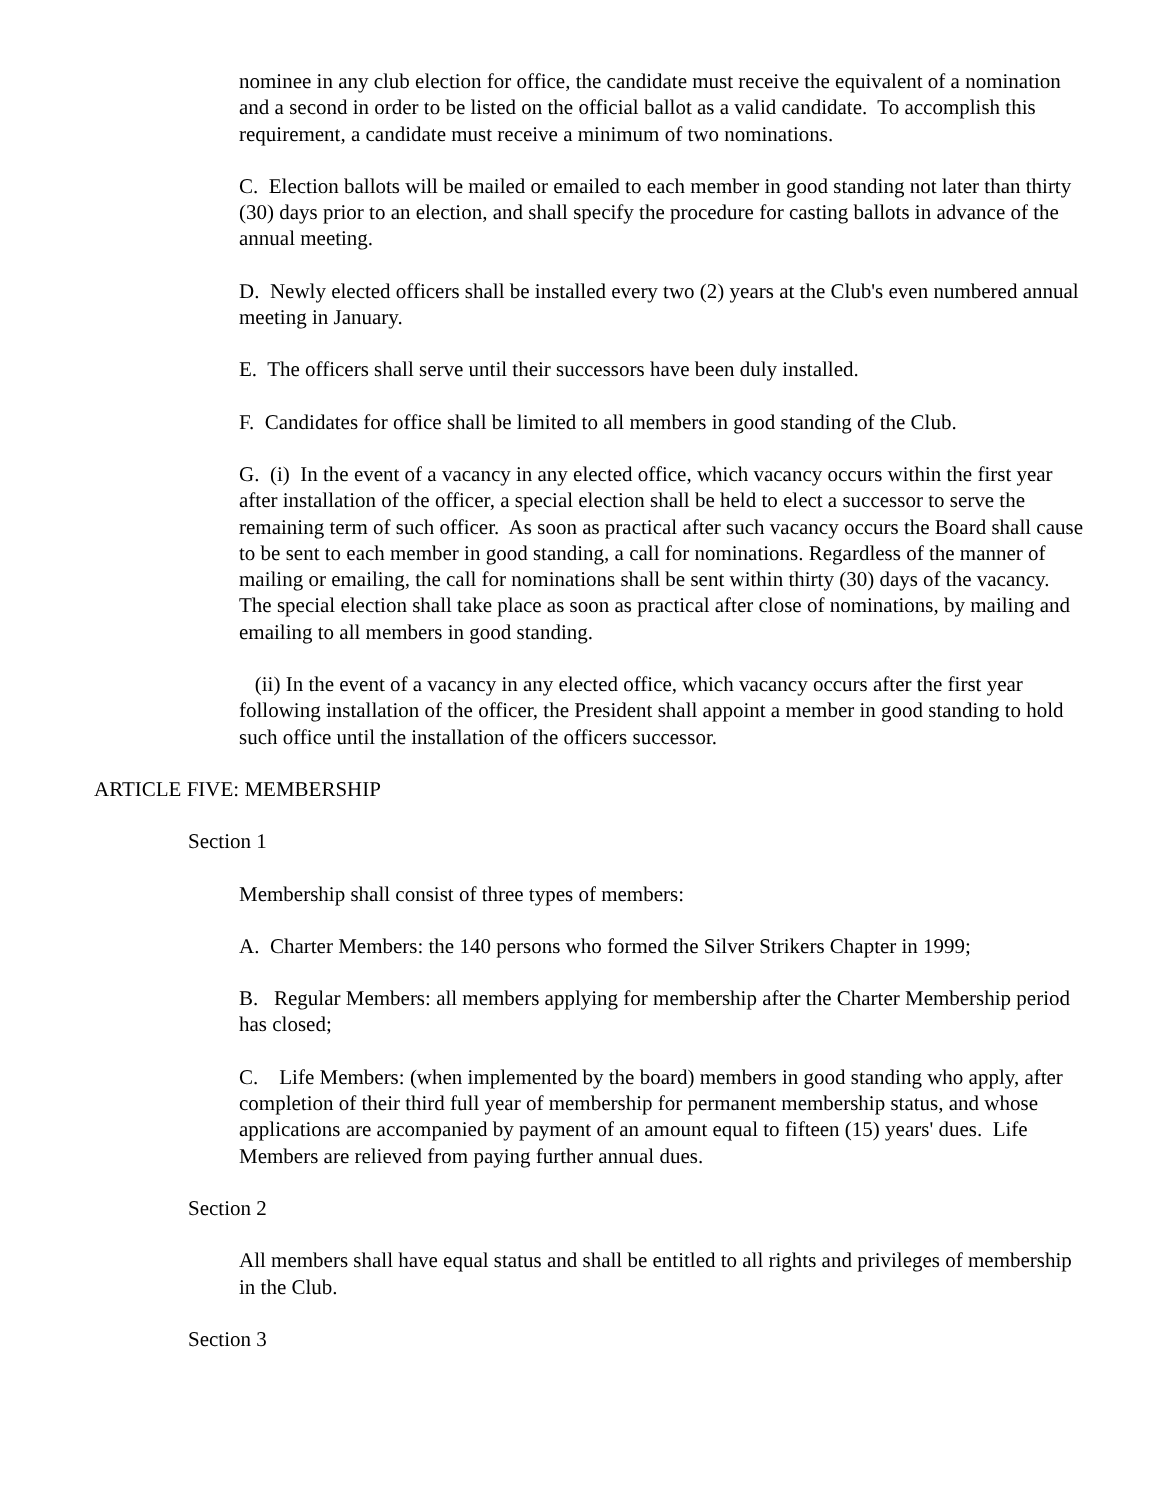nominee in any club election for office, the candidate must receive the equivalent of a nomination and a second in order to be listed on the official ballot as a valid candidate. To accomplish this requirement, a candidate must receive a minimum of two nominations.
C. Election ballots will be mailed or emailed to each member in good standing not later than thirty (30) days prior to an election, and shall specify the procedure for casting ballots in advance of the annual meeting.
D. Newly elected officers shall be installed every two (2) years at the Club's even numbered annual meeting in January.
E. The officers shall serve until their successors have been duly installed.
F. Candidates for office shall be limited to all members in good standing of the Club.
G. (i) In the event of a vacancy in any elected office, which vacancy occurs within the first year after installation of the officer, a special election shall be held to elect a successor to serve the remaining term of such officer. As soon as practical after such vacancy occurs the Board shall cause to be sent to each member in good standing, a call for nominations. Regardless of the manner of mailing or emailing, the call for nominations shall be sent within thirty (30) days of the vacancy. The special election shall take place as soon as practical after close of nominations, by mailing and emailing to all members in good standing.
(ii) In the event of a vacancy in any elected office, which vacancy occurs after the first year following installation of the officer, the President shall appoint a member in good standing to hold such office until the installation of the officers successor.
ARTICLE FIVE: MEMBERSHIP
Section 1
Membership shall consist of three types of members:
A. Charter Members: the 140 persons who formed the Silver Strikers Chapter in 1999;
B. Regular Members: all members applying for membership after the Charter Membership period has closed;
C. Life Members: (when implemented by the board) members in good standing who apply, after completion of their third full year of membership for permanent membership status, and whose applications are accompanied by payment of an amount equal to fifteen (15) years' dues. Life Members are relieved from paying further annual dues.
Section 2
All members shall have equal status and shall be entitled to all rights and privileges of membership in the Club.
Section 3